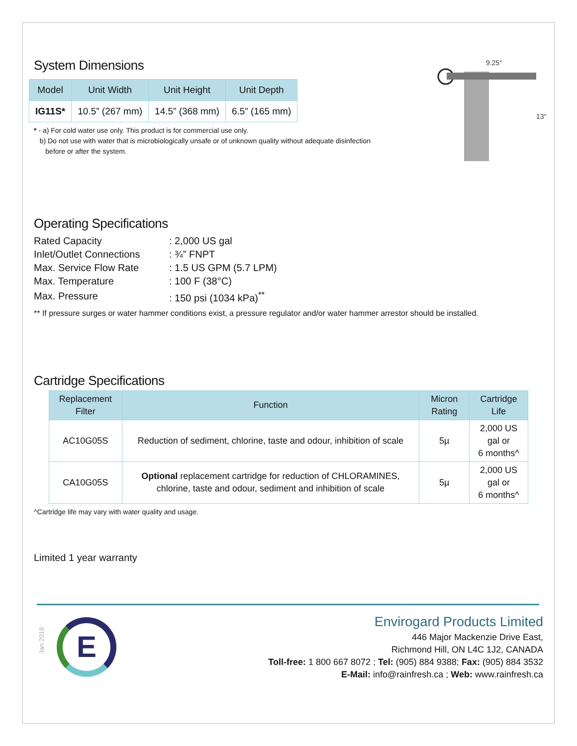System Dimensions
| Model | Unit Width | Unit Height | Unit Depth |
| --- | --- | --- | --- |
| IG11S* | 10.5” (267 mm) | 14.5” (368 mm) | 6.5” (165 mm) |
* - a) For cold water use only. This product is for commercial use only.
b) Do not use with water that is microbiologically unsafe or of unknown quality without adequate disinfection
before or after the system.
9.25″
13″
Operating Specifications
| Rated Capacity | : 2,000 US gal |
| Inlet/Outlet Connections | : ¾” FNPT |
| Max. Service Flow Rate | : 1.5 US GPM (5.7 LPM) |
| Max. Temperature | : 100 F (38°C) |
| Max. Pressure | : 150 psi (1034 kPa)<sup>**</sup> |
** If pressure surges or water hammer conditions exist, a pressure regulator and/or water hammer arrestor should be installed.
Cartridge Specifications
| Replacement Filter | Function | Micron Rating | Cartridge Life |
| --- | --- | --- | --- |
| AC10G05S | Reduction of sediment, chlorine, taste and odour, inhibition of scale | 5µ | 2,000 US gal or 6 months^ |
| CA10G05S | Optional replacement cartridge for reduction of CHLORAMINES, chlorine, taste and odour, sediment and inhibition of scale | 5µ | 2,000 US gal or 6 months^ |
^Cartridge life may vary with water quality and usage.
Limited 1 year warranty
Jan 2019
E
Envirogard Products Limited
446 Major Mackenzie Drive East,
Richmond Hill, ON L4C 1J2, CANADA
Toll-free: 1 800 667 8072 ; Tel: (905) 884 9388; Fax: (905) 884 3532
E-Mail: info@rainfresh.ca ; Web: www.rainfresh.ca